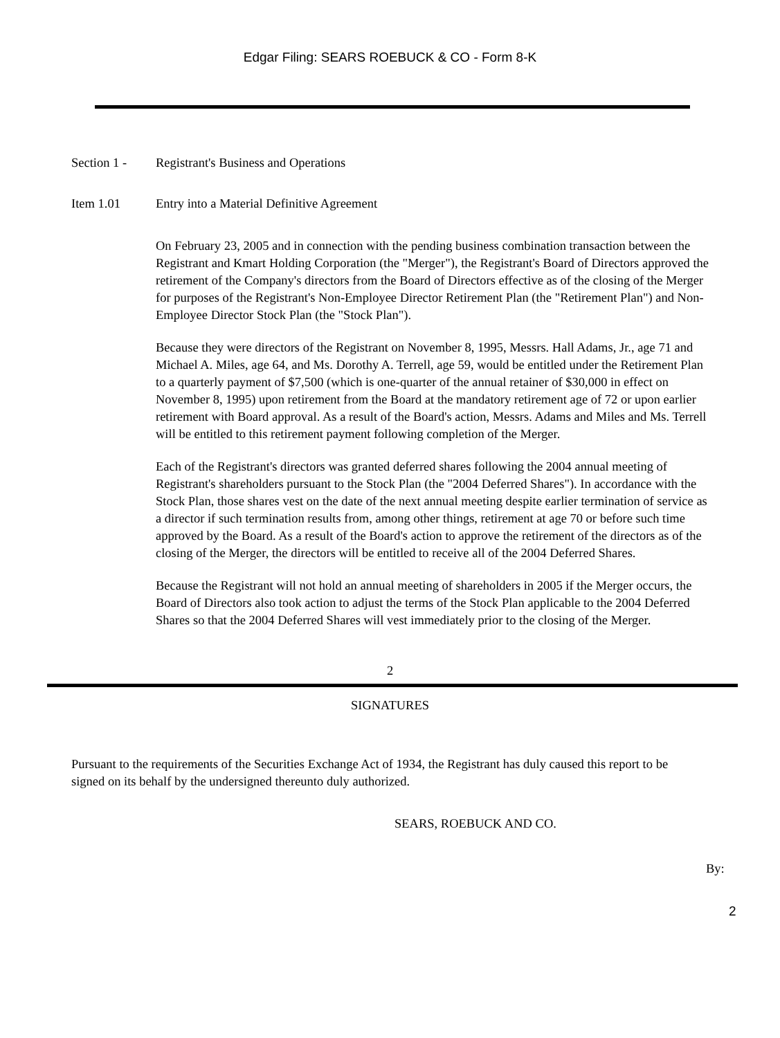Edgar Filing: SEARS ROEBUCK & CO - Form 8-K
Section 1 -
Registrant's Business and Operations
Item 1.01 Entry into a Material Definitive Agreement
On February 23, 2005 and in connection with the pending business combination transaction between the Registrant and Kmart Holding Corporation (the "Merger"), the Registrant's Board of Directors approved the retirement of the Company's directors from the Board of Directors effective as of the closing of the Merger for purposes of the Registrant's Non-Employee Director Retirement Plan (the "Retirement Plan") and Non-Employee Director Stock Plan (the "Stock Plan").
Because they were directors of the Registrant on November 8, 1995, Messrs. Hall Adams, Jr., age 71 and Michael A. Miles, age 64, and Ms. Dorothy A. Terrell, age 59, would be entitled under the Retirement Plan to a quarterly payment of $7,500 (which is one-quarter of the annual retainer of $30,000 in effect on November 8, 1995) upon retirement from the Board at the mandatory retirement age of 72 or upon earlier retirement with Board approval. As a result of the Board's action, Messrs. Adams and Miles and Ms. Terrell will be entitled to this retirement payment following completion of the Merger.
Each of the Registrant's directors was granted deferred shares following the 2004 annual meeting of Registrant's shareholders pursuant to the Stock Plan (the "2004 Deferred Shares"). In accordance with the Stock Plan, those shares vest on the date of the next annual meeting despite earlier termination of service as a director if such termination results from, among other things, retirement at age 70 or before such time approved by the Board. As a result of the Board's action to approve the retirement of the directors as of the closing of the Merger, the directors will be entitled to receive all of the 2004 Deferred Shares.
Because the Registrant will not hold an annual meeting of shareholders in 2005 if the Merger occurs, the Board of Directors also took action to adjust the terms of the Stock Plan applicable to the 2004 Deferred Shares so that the 2004 Deferred Shares will vest immediately prior to the closing of the Merger.
2
SIGNATURES
Pursuant to the requirements of the Securities Exchange Act of 1934, the Registrant has duly caused this report to be signed on its behalf by the undersigned thereunto duly authorized.
SEARS, ROEBUCK AND CO.
By:
2